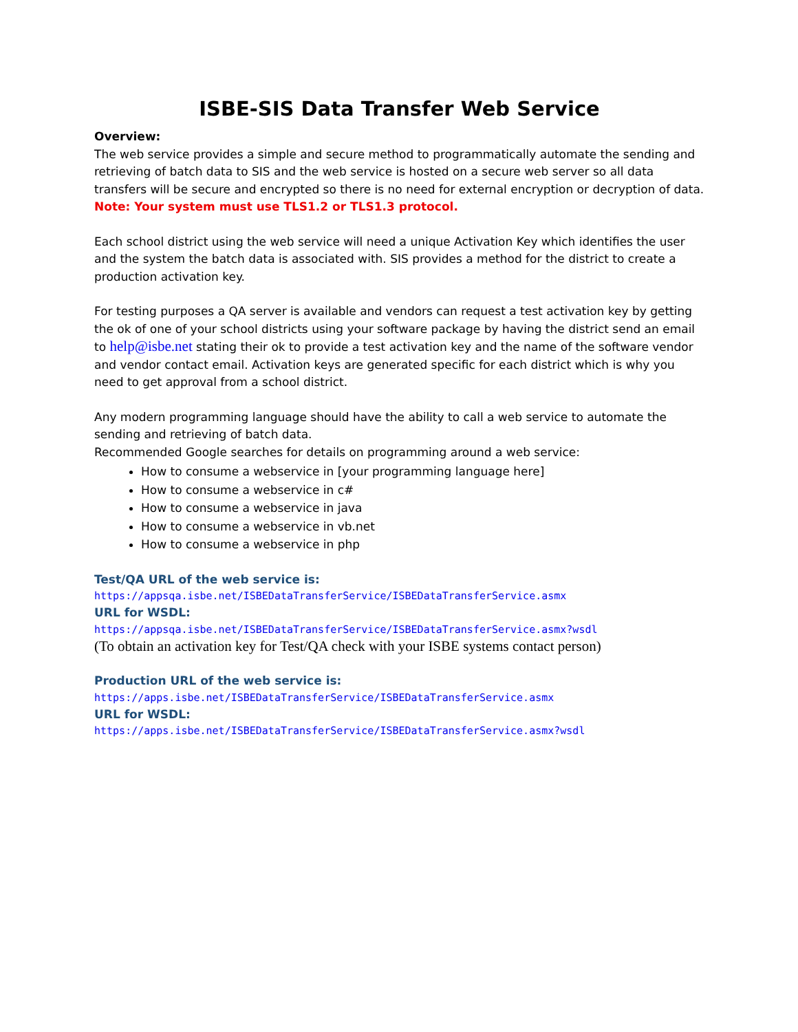ISBE-SIS Data Transfer Web Service
Overview:
The web service provides a simple and secure method to programmatically automate the sending and retrieving of batch data to SIS and the web service is hosted on a secure web server so all data transfers will be secure and encrypted so there is no need for external encryption or decryption of data.
Note: Your system must use TLS1.2 or TLS1.3 protocol.
Each school district using the web service will need a unique Activation Key which identifies the user and the system the batch data is associated with. SIS provides a method for the district to create a production activation key.
For testing purposes a QA server is available and vendors can request a test activation key by getting the ok of one of your school districts using your software package by having the district send an email to help@isbe.net stating their ok to provide a test activation key and the name of the software vendor and vendor contact email. Activation keys are generated specific for each district which is why you need to get approval from a school district.
Any modern programming language should have the ability to call a web service to automate the sending and retrieving of batch data.
Recommended Google searches for details on programming around a web service:
How to consume a webservice in [your programming language here]
How to consume a webservice in c#
How to consume a webservice in java
How to consume a webservice in vb.net
How to consume a webservice in php
Test/QA URL of the web service is:
https://appsqa.isbe.net/ISBEDataTransferService/ISBEDataTransferService.asmx
URL for WSDL:
https://appsqa.isbe.net/ISBEDataTransferService/ISBEDataTransferService.asmx?wsdl
(To obtain an activation key for Test/QA check with your ISBE systems contact person)
Production URL of the web service is:
https://apps.isbe.net/ISBEDataTransferService/ISBEDataTransferService.asmx
URL for WSDL:
https://apps.isbe.net/ISBEDataTransferService/ISBEDataTransferService.asmx?wsdl